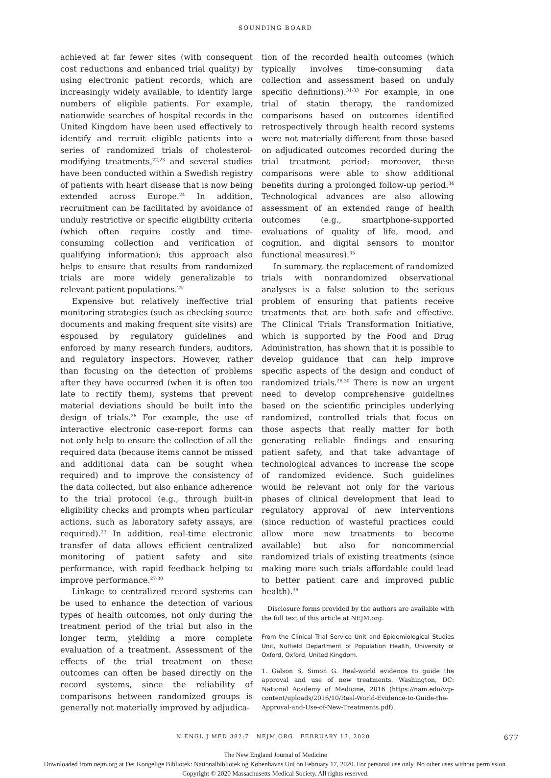SOUNDING BOARD
achieved at far fewer sites (with consequent cost reductions and enhanced trial quality) by using electronic patient records, which are increasingly widely available, to identify large numbers of eligible patients. For example, nationwide searches of hospital records in the United Kingdom have been used effectively to identify and recruit eligible patients into a series of randomized trials of cholesterol-modifying treatments,<sup>22,23</sup> and several studies have been conducted within a Swedish registry of patients with heart disease that is now being extended across Europe.<sup>24</sup> In addition, recruitment can be facilitated by avoidance of unduly restrictive or specific eligibility criteria (which often require costly and time-consuming collection and verification of qualifying information); this approach also helps to ensure that results from randomized trials are more widely generalizable to relevant patient populations.<sup>25</sup>
Expensive but relatively ineffective trial monitoring strategies (such as checking source documents and making frequent site visits) are espoused by regulatory guidelines and enforced by many research funders, auditors, and regulatory inspectors. However, rather than focusing on the detection of problems after they have occurred (when it is often too late to rectify them), systems that prevent material deviations should be built into the design of trials.<sup>26</sup> For example, the use of interactive electronic case-report forms can not only help to ensure the collection of all the required data (because items cannot be missed and additional data can be sought when required) and to improve the consistency of the data collected, but also enhance adherence to the trial protocol (e.g., through built-in eligibility checks and prompts when particular actions, such as laboratory safety assays, are required).<sup>23</sup> In addition, real-time electronic transfer of data allows efficient centralized monitoring of patient safety and site performance, with rapid feedback helping to improve performance.<sup>27-30</sup>
Linkage to centralized record systems can be used to enhance the detection of various types of health outcomes, not only during the treatment period of the trial but also in the longer term, yielding a more complete evaluation of a treatment. Assessment of the effects of the trial treatment on these outcomes can often be based directly on the record systems, since the reliability of comparisons between randomized groups is generally not materially improved by adjudica-
tion of the recorded health outcomes (which typically involves time-consuming data collection and assessment based on unduly specific definitions).<sup>31-33</sup> For example, in one trial of statin therapy, the randomized comparisons based on outcomes identified retrospectively through health record systems were not materially different from those based on adjudicated outcomes recorded during the trial treatment period; moreover, these comparisons were able to show additional benefits during a prolonged follow-up period.<sup>34</sup> Technological advances are also allowing assessment of an extended range of health outcomes (e.g., smartphone-supported evaluations of quality of life, mood, and cognition, and digital sensors to monitor functional measures).<sup>35</sup>
In summary, the replacement of randomized trials with nonrandomized observational analyses is a false solution to the serious problem of ensuring that patients receive treatments that are both safe and effective. The Clinical Trials Transformation Initiative, which is supported by the Food and Drug Administration, has shown that it is possible to develop guidance that can help improve specific aspects of the design and conduct of randomized trials.<sup>26,30</sup> There is now an urgent need to develop comprehensive guidelines based on the scientific principles underlying randomized, controlled trials that focus on those aspects that really matter for both generating reliable findings and ensuring patient safety, and that take advantage of technological advances to increase the scope of randomized evidence. Such guidelines would be relevant not only for the various phases of clinical development that lead to regulatory approval of new interventions (since reduction of wasteful practices could allow more new treatments to become available) but also for noncommercial randomized trials of existing treatments (since making more such trials affordable could lead to better patient care and improved public health).<sup>36</sup>
Disclosure forms provided by the authors are available with the full text of this article at NEJM.org.
From the Clinical Trial Service Unit and Epidemiological Studies Unit, Nuffield Department of Population Health, University of Oxford, Oxford, United Kingdom.
1. Galson S, Simon G. Real-world evidence to guide the approval and use of new treatments. Washington, DC: National Academy of Medicine, 2016 (https://nam.edu/wp-content/uploads/2016/10/Real-World-Evidence-to-Guide-the-Approval-and-Use-of-New-Treatments.pdf).
N ENGL J MED 382;7 NEJM.ORG FEBRUARY 13, 2020 677
The New England Journal of Medicine
Downloaded from nejm.org at Det Kongelige Bibliotek: Nationalbibliotek og Københavns Uni on February 17, 2020. For personal use only. No other uses without permission.
Copyright © 2020 Massachusetts Medical Society. All rights reserved.